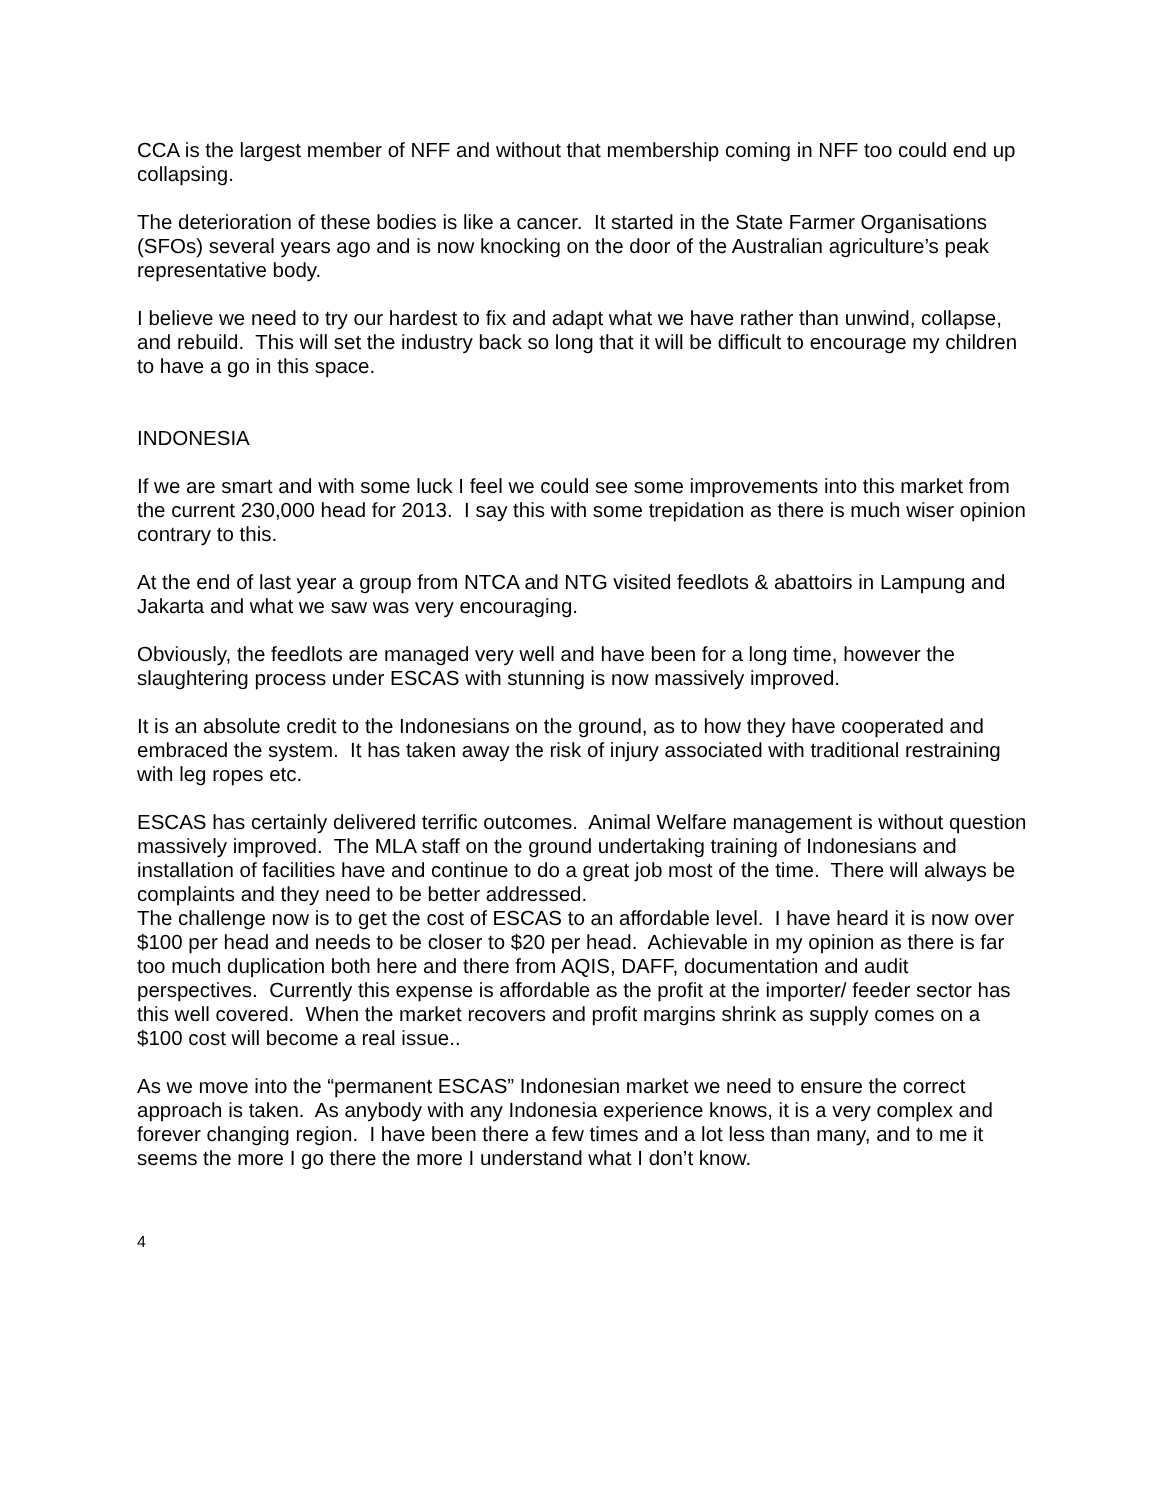CCA is the largest member of NFF and without that membership coming in NFF too could end up collapsing.
The deterioration of these bodies is like a cancer. It started in the State Farmer Organisations (SFOs) several years ago and is now knocking on the door of the Australian agriculture’s peak representative body.
I believe we need to try our hardest to fix and adapt what we have rather than unwind, collapse, and rebuild. This will set the industry back so long that it will be difficult to encourage my children to have a go in this space.
INDONESIA
If we are smart and with some luck I feel we could see some improvements into this market from the current 230,000 head for 2013. I say this with some trepidation as there is much wiser opinion contrary to this.
At the end of last year a group from NTCA and NTG visited feedlots & abattoirs in Lampung and Jakarta and what we saw was very encouraging.
Obviously, the feedlots are managed very well and have been for a long time, however the slaughtering process under ESCAS with stunning is now massively improved.
It is an absolute credit to the Indonesians on the ground, as to how they have cooperated and embraced the system. It has taken away the risk of injury associated with traditional restraining with leg ropes etc.
ESCAS has certainly delivered terrific outcomes. Animal Welfare management is without question massively improved. The MLA staff on the ground undertaking training of Indonesians and installation of facilities have and continue to do a great job most of the time. There will always be complaints and they need to be better addressed.
The challenge now is to get the cost of ESCAS to an affordable level. I have heard it is now over $100 per head and needs to be closer to $20 per head. Achievable in my opinion as there is far too much duplication both here and there from AQIS, DAFF, documentation and audit perspectives. Currently this expense is affordable as the profit at the importer/ feeder sector has this well covered. When the market recovers and profit margins shrink as supply comes on a $100 cost will become a real issue..
As we move into the “permanent ESCAS” Indonesian market we need to ensure the correct approach is taken. As anybody with any Indonesia experience knows, it is a very complex and forever changing region. I have been there a few times and a lot less than many, and to me it seems the more I go there the more I understand what I don’t know.
4